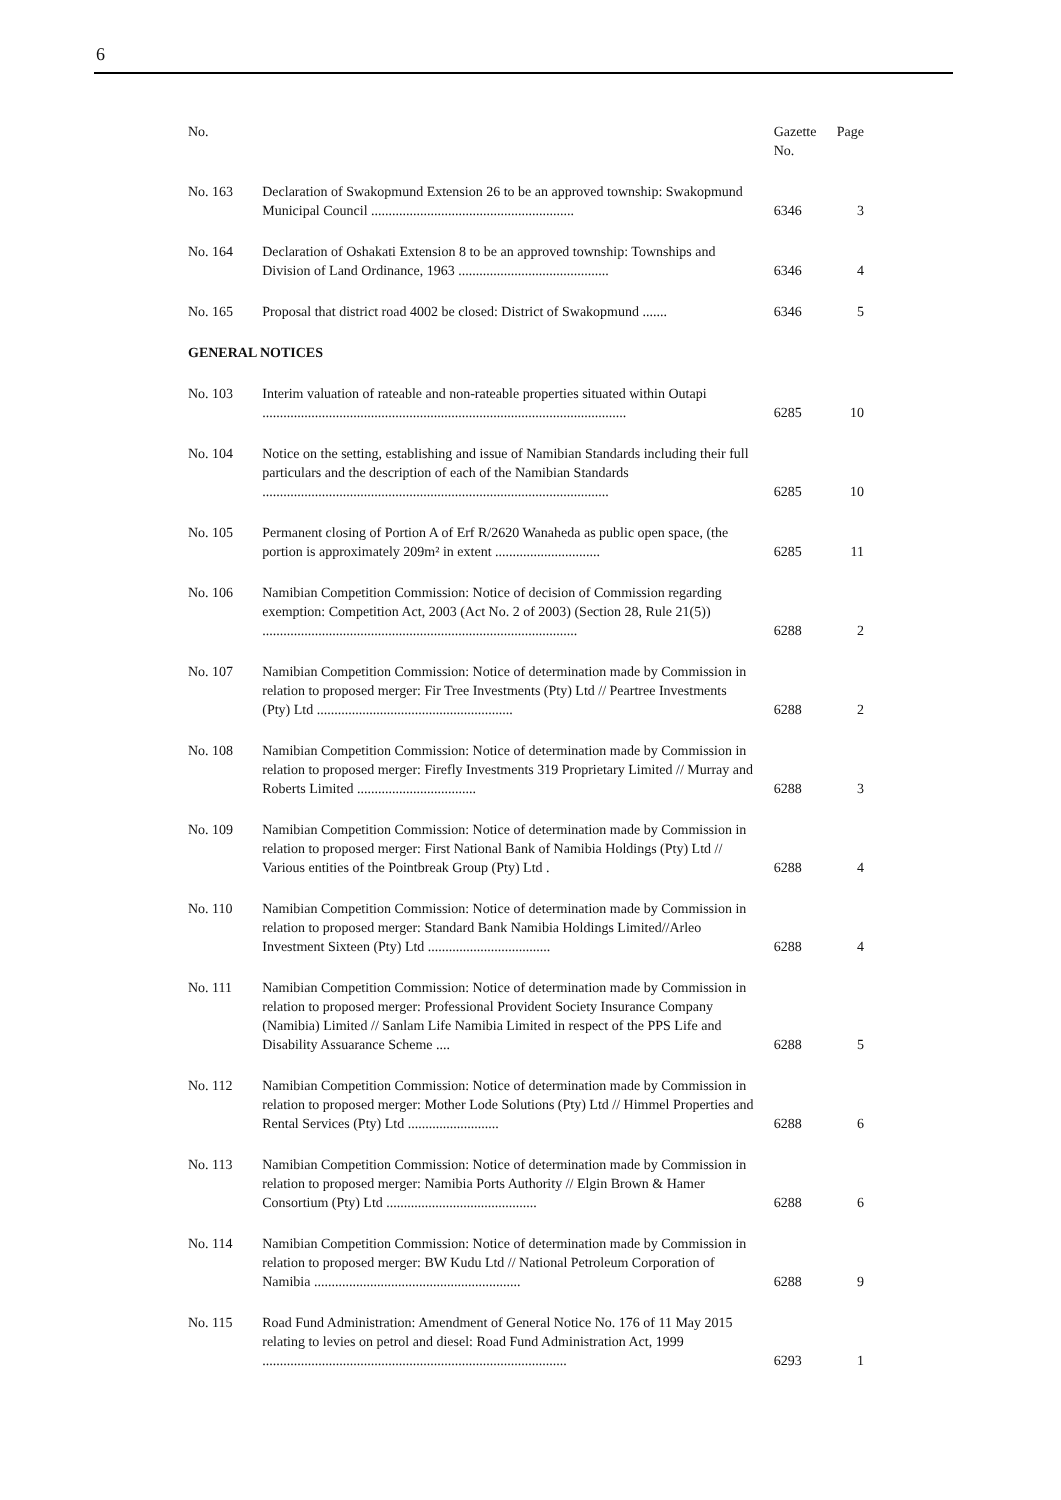6
| No. | | Gazette No. | Page |
| --- | --- | --- | --- |
| No. 163 | Declaration of Swakopmund Extension 26 to be an approved township: Swakopmund Municipal Council .......................................................... | 6346 | 3 |
| No. 164 | Declaration of Oshakati Extension 8 to be an approved township: Townships and Division of Land Ordinance, 1963 ........................................... | 6346 | 4 |
| No. 165 | Proposal that district road 4002 be closed: District of Swakopmund ....... | 6346 | 5 |
| GENERAL NOTICES | | | |
| No. 103 | Interim valuation of rateable and non-rateable properties situated within Outapi ........................................................................................................ | 6285 | 10 |
| No. 104 | Notice on the setting, establishing and issue of Namibian Standards including their full particulars and the description of each of the Namibian Standards ................................................................................................... | 6285 | 10 |
| No. 105 | Permanent closing of Portion A of Erf R/2620 Wanaheda as public open space, (the portion is approximately 209m² in extent .............................. | 6285 | 11 |
| No. 106 | Namibian Competition Commission: Notice of decision of Commission regarding exemption: Competition Act, 2003 (Act No. 2 of 2003) (Section 28, Rule 21(5)) .......................................................................................... | 6288 | 2 |
| No. 107 | Namibian Competition Commission: Notice of determination made by Commission in relation to proposed merger: Fir Tree Investments (Pty) Ltd // Peartree Investments (Pty) Ltd ........................................................ | 6288 | 2 |
| No. 108 | Namibian Competition Commission: Notice of determination made by Commission in relation to proposed merger: Firefly Investments 319 Proprietary Limited // Murray and Roberts Limited .................................. | 6288 | 3 |
| No. 109 | Namibian Competition Commission: Notice of determination made by Commission in relation to proposed merger: First National Bank of Namibia Holdings (Pty) Ltd // Various entities of the Pointbreak Group (Pty) Ltd . | 6288 | 4 |
| No. 110 | Namibian Competition Commission: Notice of determination made by Commission in relation to proposed merger: Standard Bank Namibia Holdings Limited//Arleo Investment Sixteen (Pty) Ltd ................................... | 6288 | 4 |
| No. 111 | Namibian Competition Commission: Notice of determination made by Commission in relation to proposed merger: Professional Provident Society Insurance Company (Namibia) Limited // Sanlam Life Namibia Limited in respect of the PPS Life and Disability Assuarance Scheme .... | 6288 | 5 |
| No. 112 | Namibian Competition Commission: Notice of determination made by Commission in relation to proposed merger: Mother Lode Solutions (Pty) Ltd // Himmel Properties and Rental Services (Pty) Ltd .......................... | 6288 | 6 |
| No. 113 | Namibian Competition Commission: Notice of determination made by Commission in relation to proposed merger: Namibia Ports Authority // Elgin Brown & Hamer Consortium (Pty) Ltd ........................................... | 6288 | 6 |
| No. 114 | Namibian Competition Commission: Notice of determination made by Commission in relation to proposed merger: BW Kudu Ltd // National Petroleum Corporation of Namibia ........................................................... | 6288 | 9 |
| No. 115 | Road Fund Administration: Amendment of General Notice No. 176 of 11 May 2015 relating to levies on petrol and diesel: Road Fund Administration Act, 1999 ....................................................................................... | 6293 | 1 |